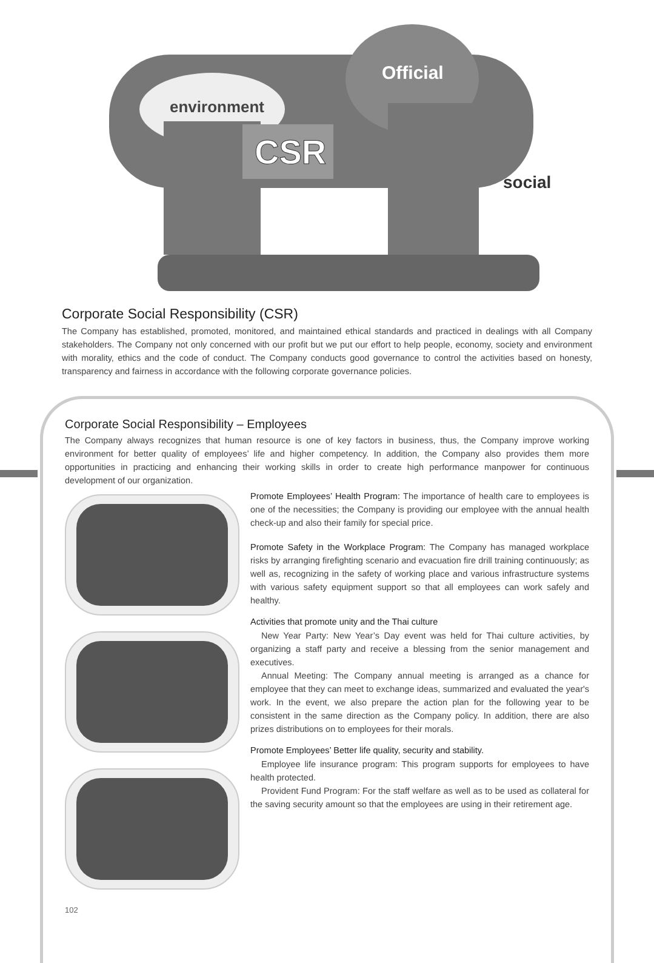environment
Official
CSR
social
Corporate Social Responsibility (CSR)
The Company has established, promoted, monitored, and maintained ethical standards and practiced in dealings with all Company stakeholders. The Company not only concerned with our profit but we put our effort to help people, economy, society and environment with morality, ethics and the code of conduct. The Company conducts good governance to control the activities based on honesty, transparency and fairness in accordance with the following corporate governance policies.
Corporate Social Responsibility – Employees
The Company always recognizes that human resource is one of key factors in business, thus, the Company improve working environment for better quality of employees’ life and higher competency. In addition, the Company also provides them more opportunities in practicing and enhancing their working skills in order to create high performance manpower for continuous development of our organization.
102
Promote Employees’ Health Program: The importance of health care to employees is one of the necessities; the Company is providing our employee with the annual health check-up and also their family for special price.
Promote Safety in the Workplace Program: The Company has managed workplace risks by arranging firefighting scenario and evacuation fire drill training continuously; as well as, recognizing in the safety of working place and various infrastructure systems with various safety equipment support so that all employees can work safely and healthy.
Activities that promote unity and the Thai culture
New Year Party: New Year’s Day event was held for Thai culture activities, by organizing a staff party and receive a blessing from the senior management and executives.
Annual Meeting: The Company annual meeting is arranged as a chance for employee that they can meet to exchange ideas, summarized and evaluated the year's work. In the event, we also prepare the action plan for the following year to be consistent in the same direction as the Company policy. In addition, there are also prizes distributions on to employees for their morals.
Promote Employees’ Better life quality, security and stability.
Employee life insurance program: This program supports for employees to have health protected.
Provident Fund Program: For the staff welfare as well as to be used as collateral for the saving security amount so that the employees are using in their retirement age.